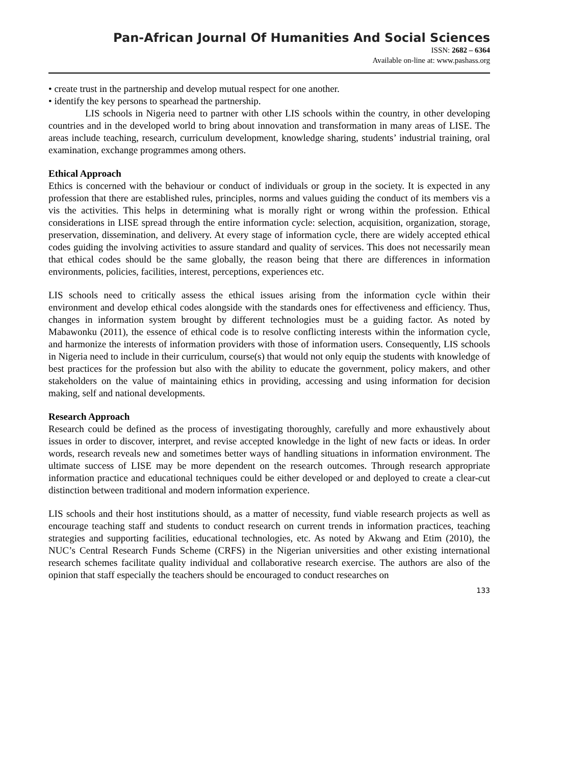Pan-African Journal Of Humanities And Social Sciences
ISSN: 2682 – 6364
Available on-line at: www.pashass.org
• create trust in the partnership and develop mutual respect for one another.
• identify the key persons to spearhead the partnership.
LIS schools in Nigeria need to partner with other LIS schools within the country, in other developing countries and in the developed world to bring about innovation and transformation in many areas of LISE. The areas include teaching, research, curriculum development, knowledge sharing, students’ industrial training, oral examination, exchange programmes among others.
Ethical Approach
Ethics is concerned with the behaviour or conduct of individuals or group in the society. It is expected in any profession that there are established rules, principles, norms and values guiding the conduct of its members vis a vis the activities. This helps in determining what is morally right or wrong within the profession. Ethical considerations in LISE spread through the entire information cycle: selection, acquisition, organization, storage, preservation, dissemination, and delivery. At every stage of information cycle, there are widely accepted ethical codes guiding the involving activities to assure standard and quality of services. This does not necessarily mean that ethical codes should be the same globally, the reason being that there are differences in information environments, policies, facilities, interest, perceptions, experiences etc.
LIS schools need to critically assess the ethical issues arising from the information cycle within their environment and develop ethical codes alongside with the standards ones for effectiveness and efficiency. Thus, changes in information system brought by different technologies must be a guiding factor. As noted by Mabawonku (2011), the essence of ethical code is to resolve conflicting interests within the information cycle, and harmonize the interests of information providers with those of information users. Consequently, LIS schools in Nigeria need to include in their curriculum, course(s) that would not only equip the students with knowledge of best practices for the profession but also with the ability to educate the government, policy makers, and other stakeholders on the value of maintaining ethics in providing, accessing and using information for decision making, self and national developments.
Research Approach
Research could be defined as the process of investigating thoroughly, carefully and more exhaustively about issues in order to discover, interpret, and revise accepted knowledge in the light of new facts or ideas. In order words, research reveals new and sometimes better ways of handling situations in information environment. The ultimate success of LISE may be more dependent on the research outcomes. Through research appropriate information practice and educational techniques could be either developed or and deployed to create a clear-cut distinction between traditional and modern information experience.
LIS schools and their host institutions should, as a matter of necessity, fund viable research projects as well as encourage teaching staff and students to conduct research on current trends in information practices, teaching strategies and supporting facilities, educational technologies, etc. As noted by Akwang and Etim (2010), the NUC’s Central Research Funds Scheme (CRFS) in the Nigerian universities and other existing international research schemes facilitate quality individual and collaborative research exercise. The authors are also of the opinion that staff especially the teachers should be encouraged to conduct researches on
133